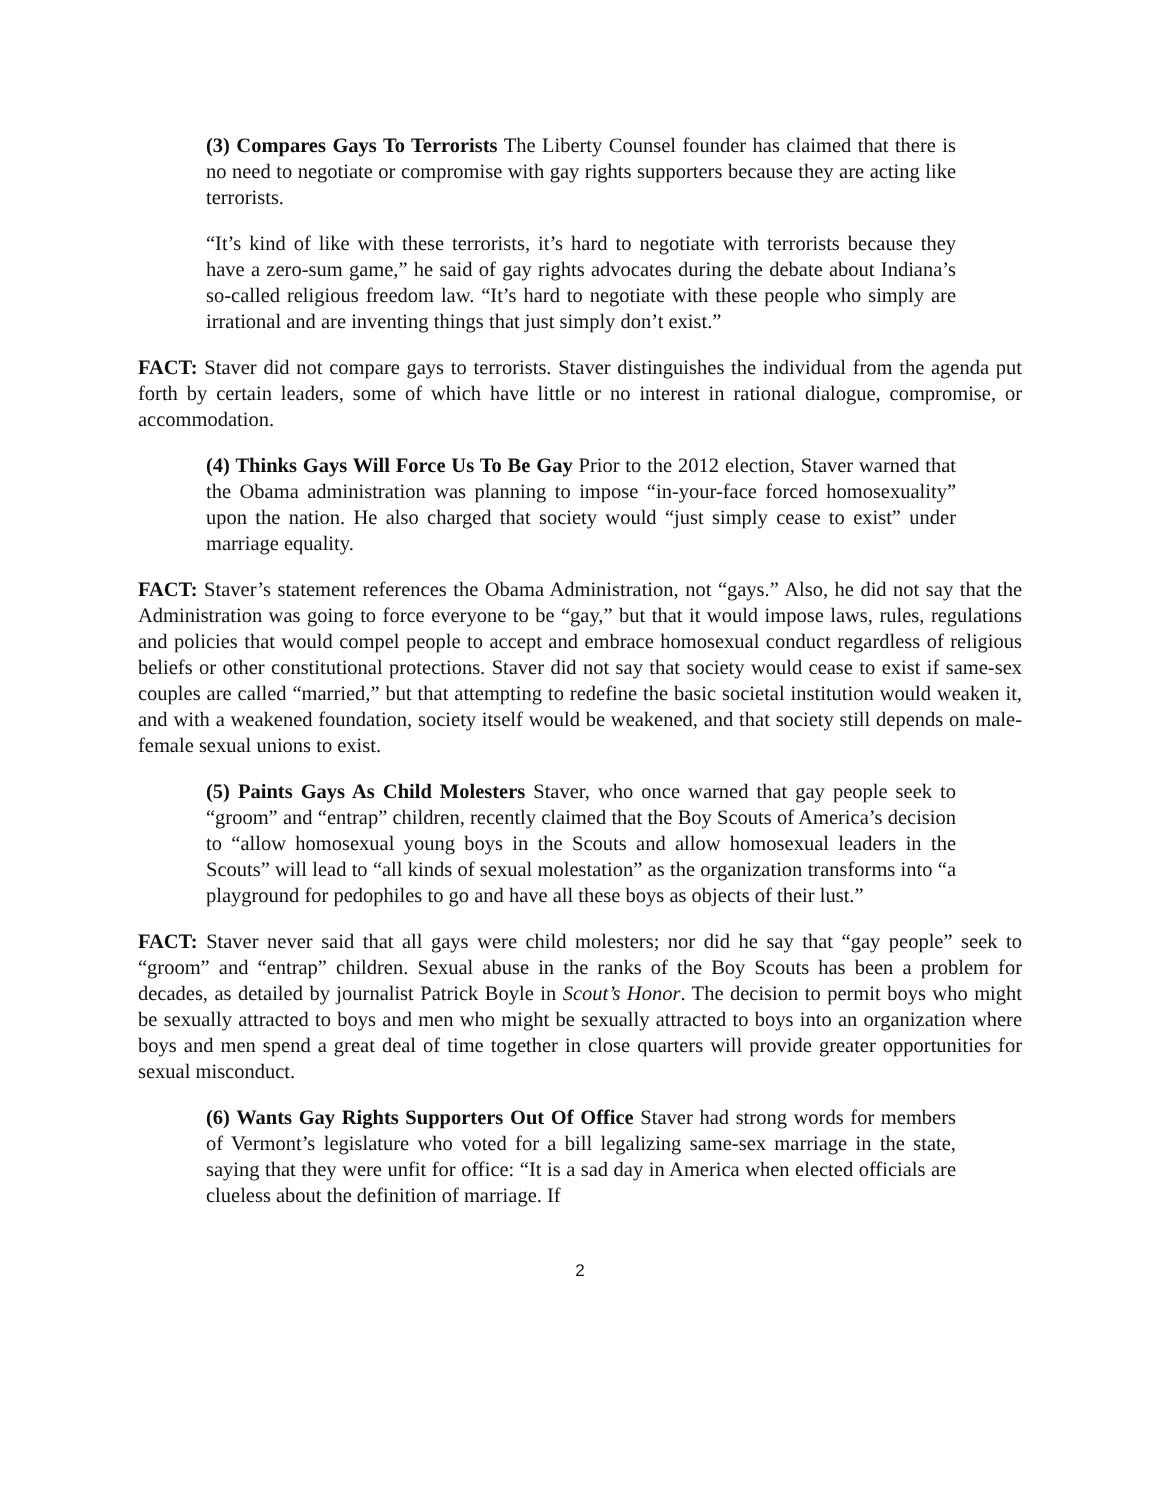(3) Compares Gays To Terrorists The Liberty Counsel founder has claimed that there is no need to negotiate or compromise with gay rights supporters because they are acting like terrorists.
“It’s kind of like with these terrorists, it’s hard to negotiate with terrorists because they have a zero-sum game,” he said of gay rights advocates during the debate about Indiana’s so-called religious freedom law. “It’s hard to negotiate with these people who simply are irrational and are inventing things that just simply don’t exist.”
FACT: Staver did not compare gays to terrorists. Staver distinguishes the individual from the agenda put forth by certain leaders, some of which have little or no interest in rational dialogue, compromise, or accommodation.
(4) Thinks Gays Will Force Us To Be Gay Prior to the 2012 election, Staver warned that the Obama administration was planning to impose “in-your-face forced homosexuality” upon the nation. He also charged that society would “just simply cease to exist” under marriage equality.
FACT: Staver’s statement references the Obama Administration, not “gays.” Also, he did not say that the Administration was going to force everyone to be “gay,” but that it would impose laws, rules, regulations and policies that would compel people to accept and embrace homosexual conduct regardless of religious beliefs or other constitutional protections. Staver did not say that society would cease to exist if same-sex couples are called “married,” but that attempting to redefine the basic societal institution would weaken it, and with a weakened foundation, society itself would be weakened, and that society still depends on male-female sexual unions to exist.
(5) Paints Gays As Child Molesters Staver, who once warned that gay people seek to “groom” and “entrap” children, recently claimed that the Boy Scouts of America’s decision to “allow homosexual young boys in the Scouts and allow homosexual leaders in the Scouts” will lead to “all kinds of sexual molestation” as the organization transforms into “a playground for pedophiles to go and have all these boys as objects of their lust.”
FACT: Staver never said that all gays were child molesters; nor did he say that “gay people” seek to “groom” and “entrap” children. Sexual abuse in the ranks of the Boy Scouts has been a problem for decades, as detailed by journalist Patrick Boyle in Scout’s Honor. The decision to permit boys who might be sexually attracted to boys and men who might be sexually attracted to boys into an organization where boys and men spend a great deal of time together in close quarters will provide greater opportunities for sexual misconduct.
(6) Wants Gay Rights Supporters Out Of Office Staver had strong words for members of Vermont’s legislature who voted for a bill legalizing same-sex marriage in the state, saying that they were unfit for office: “It is a sad day in America when elected officials are clueless about the definition of marriage. If
2